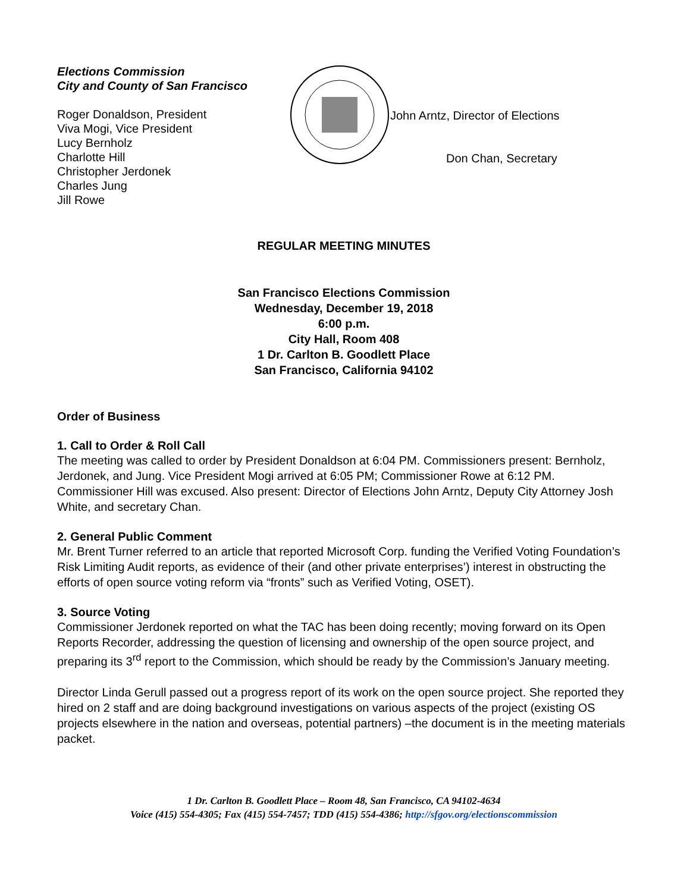Elections Commission
City and County of San Francisco
Roger Donaldson, President
Viva Mogi, Vice President
Lucy Bernholz
Charlotte Hill
Christopher Jerdonek
Charles Jung
Jill Rowe
John Arntz, Director of Elections
Don Chan, Secretary
REGULAR MEETING MINUTES
San Francisco Elections Commission
Wednesday, December 19, 2018
6:00 p.m.
City Hall, Room 408
1 Dr. Carlton B. Goodlett Place
San Francisco, California 94102
Order of Business
1. Call to Order & Roll Call
The meeting was called to order by President Donaldson at 6:04 PM. Commissioners present: Bernholz, Jerdonek, and Jung. Vice President Mogi arrived at 6:05 PM; Commissioner Rowe at 6:12 PM. Commissioner Hill was excused. Also present: Director of Elections John Arntz, Deputy City Attorney Josh White, and secretary Chan.
2. General Public Comment
Mr. Brent Turner referred to an article that reported Microsoft Corp. funding the Verified Voting Foundation’s Risk Limiting Audit reports, as evidence of their (and other private enterprises’) interest in obstructing the efforts of open source voting reform via “fronts” such as Verified Voting, OSET).
3. Source Voting
Commissioner Jerdonek reported on what the TAC has been doing recently; moving forward on its Open Reports Recorder, addressing the question of licensing and ownership of the open source project, and preparing its 3<sup>rd</sup> report to the Commission, which should be ready by the Commission’s January meeting.
Director Linda Gerull passed out a progress report of its work on the open source project. She reported they hired on 2 staff and are doing background investigations on various aspects of the project (existing OS projects elsewhere in the nation and overseas, potential partners) –the document is in the meeting materials packet.
1 Dr. Carlton B. Goodlett Place – Room 48, San Francisco, CA 94102-4634
Voice (415) 554-4305; Fax (415) 554-7457; TDD (415) 554-4386; http://sfgov.org/electionscommission